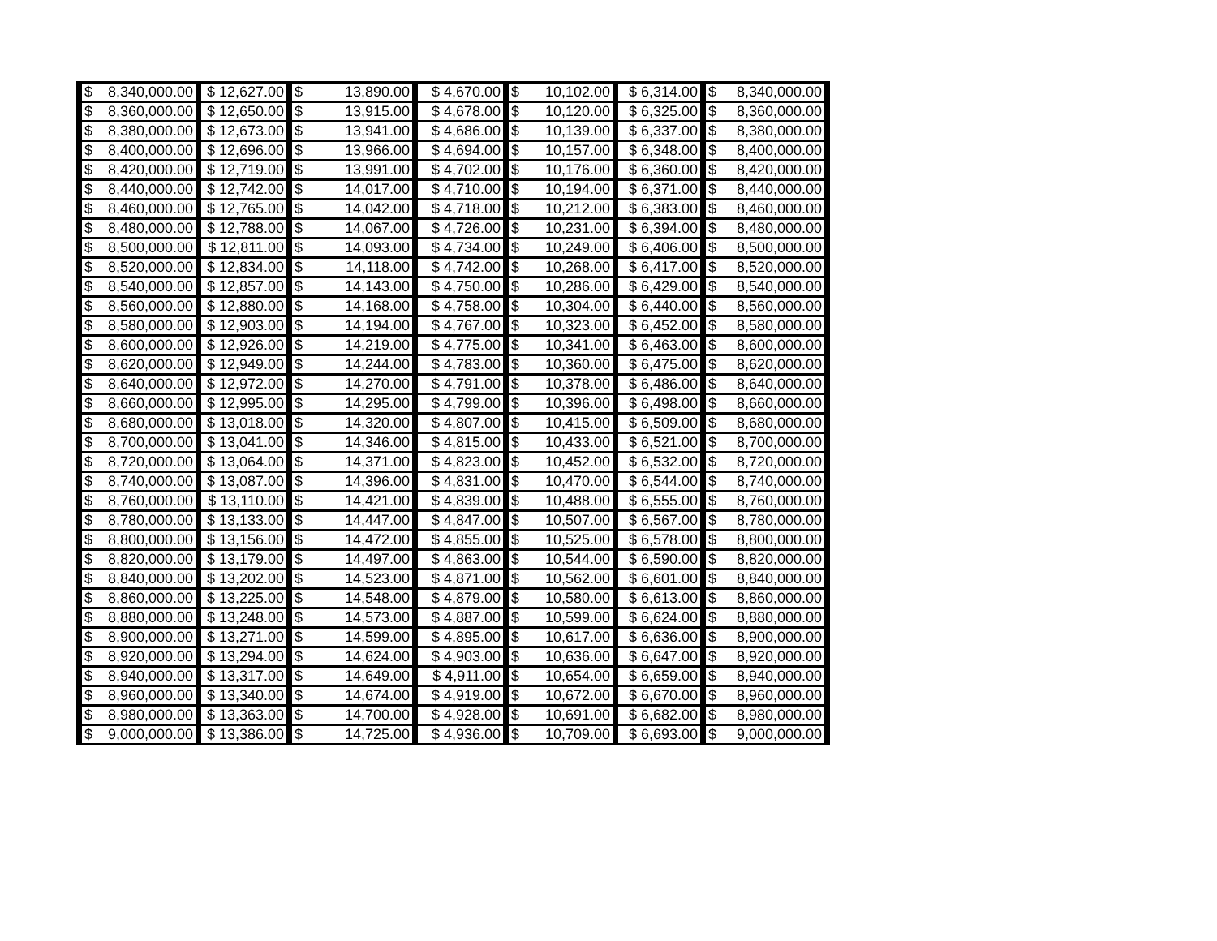| $ 8,340,000.00 | $ 12,627.00 | $ 13,890.00 | $ 4,670.00 | $ 10,102.00 | $ 6,314.00 | $ 8,340,000.00 |
| $ 8,360,000.00 | $ 12,650.00 | $ 13,915.00 | $ 4,678.00 | $ 10,120.00 | $ 6,325.00 | $ 8,360,000.00 |
| $ 8,380,000.00 | $ 12,673.00 | $ 13,941.00 | $ 4,686.00 | $ 10,139.00 | $ 6,337.00 | $ 8,380,000.00 |
| $ 8,400,000.00 | $ 12,696.00 | $ 13,966.00 | $ 4,694.00 | $ 10,157.00 | $ 6,348.00 | $ 8,400,000.00 |
| $ 8,420,000.00 | $ 12,719.00 | $ 13,991.00 | $ 4,702.00 | $ 10,176.00 | $ 6,360.00 | $ 8,420,000.00 |
| $ 8,440,000.00 | $ 12,742.00 | $ 14,017.00 | $ 4,710.00 | $ 10,194.00 | $ 6,371.00 | $ 8,440,000.00 |
| $ 8,460,000.00 | $ 12,765.00 | $ 14,042.00 | $ 4,718.00 | $ 10,212.00 | $ 6,383.00 | $ 8,460,000.00 |
| $ 8,480,000.00 | $ 12,788.00 | $ 14,067.00 | $ 4,726.00 | $ 10,231.00 | $ 6,394.00 | $ 8,480,000.00 |
| $ 8,500,000.00 | $ 12,811.00 | $ 14,093.00 | $ 4,734.00 | $ 10,249.00 | $ 6,406.00 | $ 8,500,000.00 |
| $ 8,520,000.00 | $ 12,834.00 | $ 14,118.00 | $ 4,742.00 | $ 10,268.00 | $ 6,417.00 | $ 8,520,000.00 |
| $ 8,540,000.00 | $ 12,857.00 | $ 14,143.00 | $ 4,750.00 | $ 10,286.00 | $ 6,429.00 | $ 8,540,000.00 |
| $ 8,560,000.00 | $ 12,880.00 | $ 14,168.00 | $ 4,758.00 | $ 10,304.00 | $ 6,440.00 | $ 8,560,000.00 |
| $ 8,580,000.00 | $ 12,903.00 | $ 14,194.00 | $ 4,767.00 | $ 10,323.00 | $ 6,452.00 | $ 8,580,000.00 |
| $ 8,600,000.00 | $ 12,926.00 | $ 14,219.00 | $ 4,775.00 | $ 10,341.00 | $ 6,463.00 | $ 8,600,000.00 |
| $ 8,620,000.00 | $ 12,949.00 | $ 14,244.00 | $ 4,783.00 | $ 10,360.00 | $ 6,475.00 | $ 8,620,000.00 |
| $ 8,640,000.00 | $ 12,972.00 | $ 14,270.00 | $ 4,791.00 | $ 10,378.00 | $ 6,486.00 | $ 8,640,000.00 |
| $ 8,660,000.00 | $ 12,995.00 | $ 14,295.00 | $ 4,799.00 | $ 10,396.00 | $ 6,498.00 | $ 8,660,000.00 |
| $ 8,680,000.00 | $ 13,018.00 | $ 14,320.00 | $ 4,807.00 | $ 10,415.00 | $ 6,509.00 | $ 8,680,000.00 |
| $ 8,700,000.00 | $ 13,041.00 | $ 14,346.00 | $ 4,815.00 | $ 10,433.00 | $ 6,521.00 | $ 8,700,000.00 |
| $ 8,720,000.00 | $ 13,064.00 | $ 14,371.00 | $ 4,823.00 | $ 10,452.00 | $ 6,532.00 | $ 8,720,000.00 |
| $ 8,740,000.00 | $ 13,087.00 | $ 14,396.00 | $ 4,831.00 | $ 10,470.00 | $ 6,544.00 | $ 8,740,000.00 |
| $ 8,760,000.00 | $ 13,110.00 | $ 14,421.00 | $ 4,839.00 | $ 10,488.00 | $ 6,555.00 | $ 8,760,000.00 |
| $ 8,780,000.00 | $ 13,133.00 | $ 14,447.00 | $ 4,847.00 | $ 10,507.00 | $ 6,567.00 | $ 8,780,000.00 |
| $ 8,800,000.00 | $ 13,156.00 | $ 14,472.00 | $ 4,855.00 | $ 10,525.00 | $ 6,578.00 | $ 8,800,000.00 |
| $ 8,820,000.00 | $ 13,179.00 | $ 14,497.00 | $ 4,863.00 | $ 10,544.00 | $ 6,590.00 | $ 8,820,000.00 |
| $ 8,840,000.00 | $ 13,202.00 | $ 14,523.00 | $ 4,871.00 | $ 10,562.00 | $ 6,601.00 | $ 8,840,000.00 |
| $ 8,860,000.00 | $ 13,225.00 | $ 14,548.00 | $ 4,879.00 | $ 10,580.00 | $ 6,613.00 | $ 8,860,000.00 |
| $ 8,880,000.00 | $ 13,248.00 | $ 14,573.00 | $ 4,887.00 | $ 10,599.00 | $ 6,624.00 | $ 8,880,000.00 |
| $ 8,900,000.00 | $ 13,271.00 | $ 14,599.00 | $ 4,895.00 | $ 10,617.00 | $ 6,636.00 | $ 8,900,000.00 |
| $ 8,920,000.00 | $ 13,294.00 | $ 14,624.00 | $ 4,903.00 | $ 10,636.00 | $ 6,647.00 | $ 8,920,000.00 |
| $ 8,940,000.00 | $ 13,317.00 | $ 14,649.00 | $ 4,911.00 | $ 10,654.00 | $ 6,659.00 | $ 8,940,000.00 |
| $ 8,960,000.00 | $ 13,340.00 | $ 14,674.00 | $ 4,919.00 | $ 10,672.00 | $ 6,670.00 | $ 8,960,000.00 |
| $ 8,980,000.00 | $ 13,363.00 | $ 14,700.00 | $ 4,928.00 | $ 10,691.00 | $ 6,682.00 | $ 8,980,000.00 |
| $ 9,000,000.00 | $ 13,386.00 | $ 14,725.00 | $ 4,936.00 | $ 10,709.00 | $ 6,693.00 | $ 9,000,000.00 |